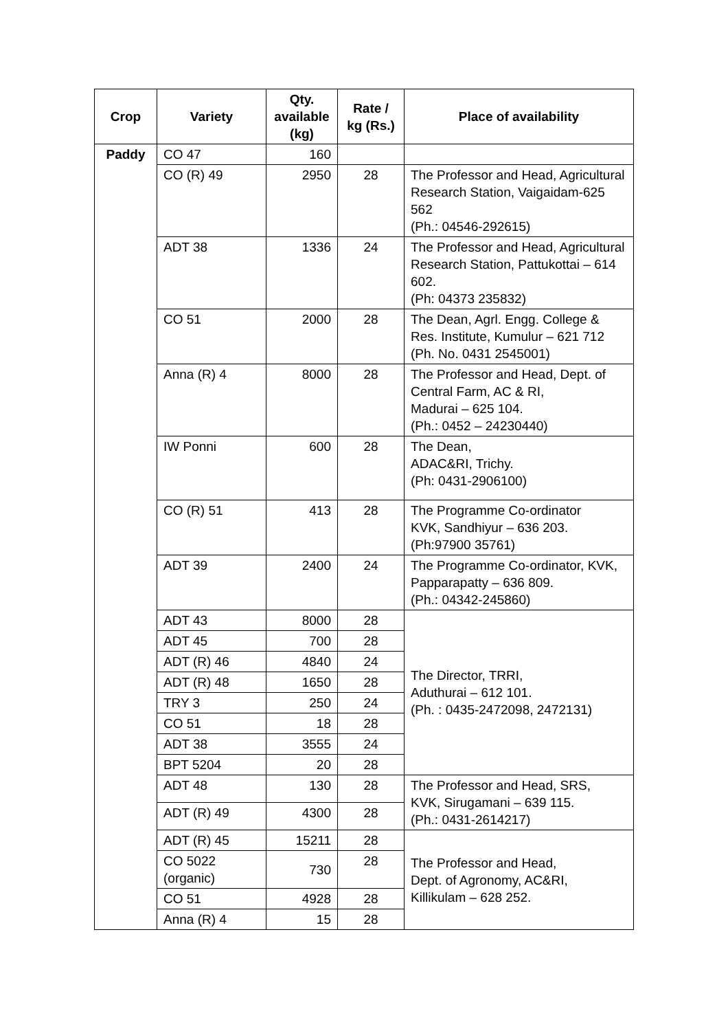| Crop | Variety | Qty. available (kg) | Rate / kg (Rs.) | Place of availability |
| --- | --- | --- | --- | --- |
| Paddy | CO 47 | 160 | | |
| | CO (R) 49 | 2950 | 28 | The Professor and Head, Agricultural Research Station, Vaigaidam-625 562 (Ph.: 04546-292615) |
| | ADT 38 | 1336 | 24 | The Professor and Head, Agricultural Research Station, Pattukottai – 614 602. (Ph: 04373 235832) |
| | CO 51 | 2000 | 28 | The Dean, Agrl. Engg. College & Res. Institute, Kumulur – 621 712 (Ph. No. 0431 2545001) |
| | Anna (R) 4 | 8000 | 28 | The Professor and Head, Dept. of Central Farm, AC & RI, Madurai – 625 104. (Ph.: 0452 – 24230440) |
| | IW Ponni | 600 | 28 | The Dean, ADAC&RI, Trichy. (Ph: 0431-2906100) |
| | CO (R) 51 | 413 | 28 | The Programme Co-ordinator KVK, Sandhiyur – 636 203. (Ph:97900 35761) |
| | ADT 39 | 2400 | 24 | The Programme Co-ordinator, KVK, Papparapatty – 636 809. (Ph.: 04342-245860) |
| | ADT 43 | 8000 | 28 | The Director, TRRI, Aduthurai – 612 101. (Ph. : 0435-2472098, 2472131) |
| | ADT 45 | 700 | 28 | |
| | ADT (R) 46 | 4840 | 24 | |
| | ADT (R) 48 | 1650 | 28 | |
| | TRY 3 | 250 | 24 | |
| | CO 51 | 18 | 28 | |
| | ADT 38 | 3555 | 24 | |
| | BPT 5204 | 20 | 28 | |
| | ADT 48 | 130 | 28 | The Professor and Head, SRS, KVK, Sirugamani – 639 115. (Ph.: 0431-2614217) |
| | ADT (R) 49 | 4300 | 28 | |
| | ADT (R) 45 | 15211 | 28 | The Professor and Head, Dept. of Agronomy, AC&RI, Killikulam – 628 252. |
| | CO 5022 (organic) | 730 | 28 | |
| | CO 51 | 4928 | 28 | |
| | Anna (R) 4 | 15 | 28 | |